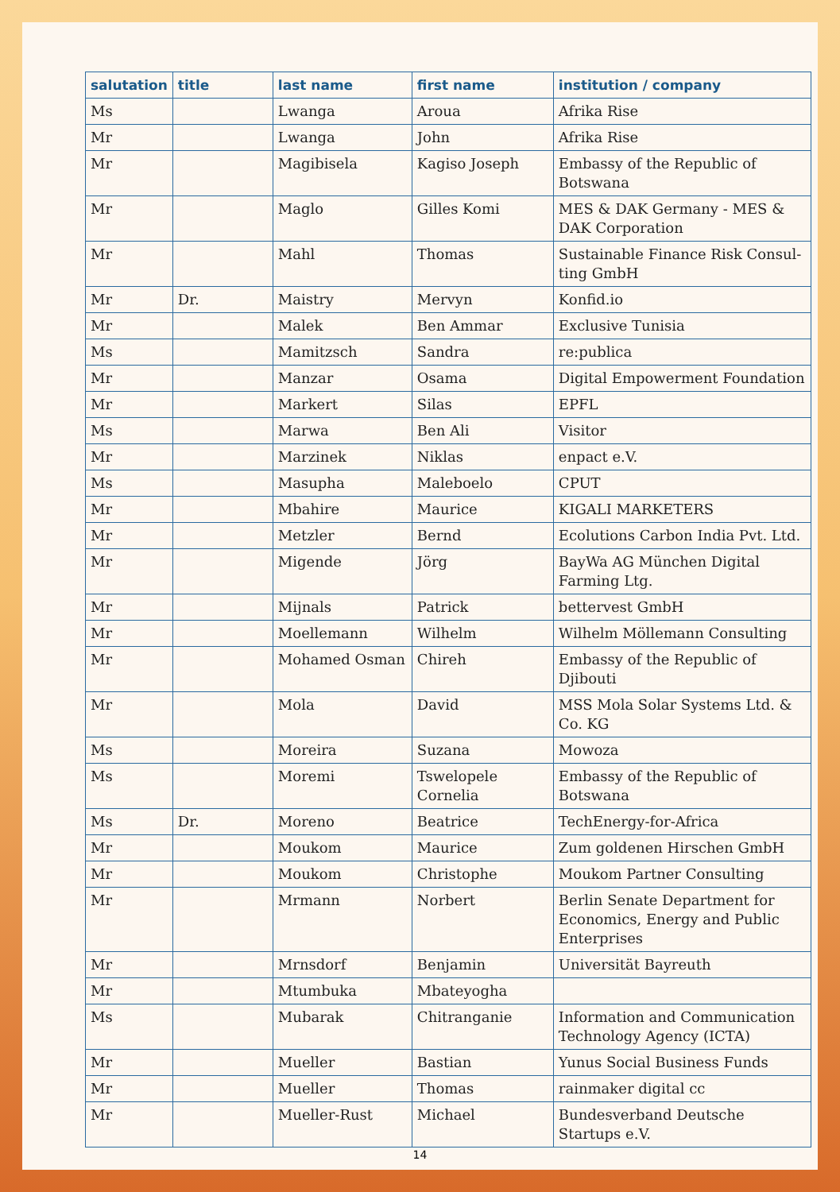| salutation | title | last name | first name | institution / company |
| --- | --- | --- | --- | --- |
| Ms | | Lwanga | Aroua | Afrika Rise |
| Mr | | Lwanga | John | Afrika Rise |
| Mr | | Magibisela | Kagiso Joseph | Embassy of the Republic of Botswana |
| Mr | | Maglo | Gilles Komi | MES & DAK Germany - MES & DAK Corporation |
| Mr | | Mahl | Thomas | Sustainable Finance Risk Consul-ting GmbH |
| Mr | Dr. | Maistry | Mervyn | Konfid.io |
| Mr | | Malek | Ben Ammar | Exclusive Tunisia |
| Ms | | Mamitzsch | Sandra | re:publica |
| Mr | | Manzar | Osama | Digital Empowerment Foundation |
| Mr | | Markert | Silas | EPFL |
| Ms | | Marwa | Ben Ali | Visitor |
| Mr | | Marzinek | Niklas | enpact e.V. |
| Ms | | Masupha | Maleboelo | CPUT |
| Mr | | Mbahire | Maurice | KIGALI MARKETERS |
| Mr | | Metzler | Bernd | Ecolutions Carbon India Pvt. Ltd. |
| Mr | | Migende | Jörg | BayWa AG München Digital Farming Ltg. |
| Mr | | Mijnals | Patrick | bettervest GmbH |
| Mr | | Moellemann | Wilhelm | Wilhelm Möllemann Consulting |
| Mr | | Mohamed Osman | Chireh | Embassy of the Republic of Djibouti |
| Mr | | Mola | David | MSS Mola Solar Systems Ltd. & Co. KG |
| Ms | | Moreira | Suzana | Mowoza |
| Ms | | Moremi | Tswelopele Cornelia | Embassy of the Republic of Botswana |
| Ms | Dr. | Moreno | Beatrice | TechEnergy-for-Africa |
| Mr | | Moukom | Maurice | Zum goldenen Hirschen GmbH |
| Mr | | Moukom | Christophe | Moukom Partner Consulting |
| Mr | | Mrmann | Norbert | Berlin Senate Department for Economics, Energy and Public Enterprises |
| Mr | | Mrnsdorf | Benjamin | Universität Bayreuth |
| Mr | | Mtumbuka | Mbateyogha | |
| Ms | | Mubarak | Chitranganie | Information and Communication Technology Agency (ICTA) |
| Mr | | Mueller | Bastian | Yunus Social Business Funds |
| Mr | | Mueller | Thomas | rainmaker digital cc |
| Mr | | Mueller-Rust | Michael | Bundesverband Deutsche Startups e.V. |
14